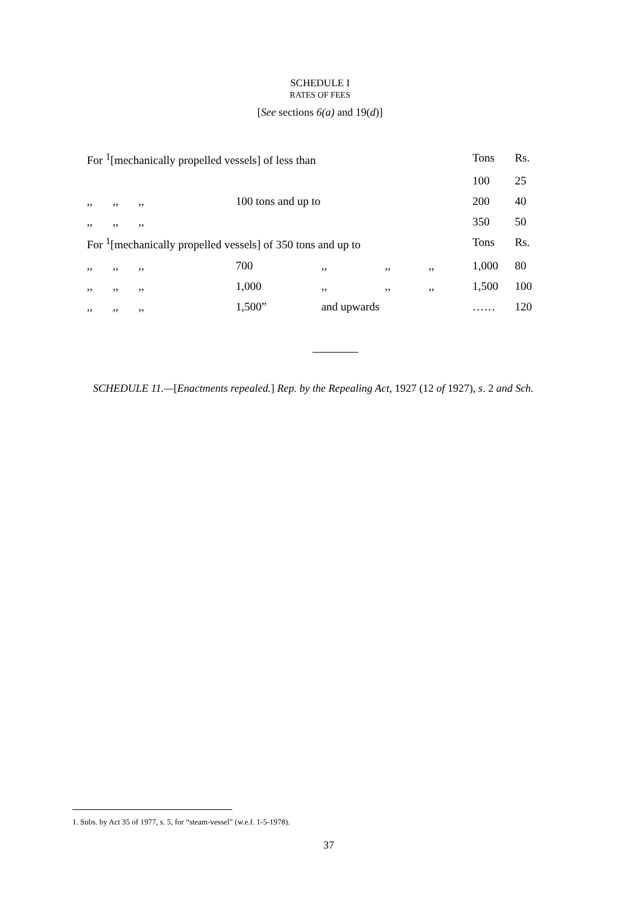SCHEDULE I
RATES OF FEES
[See sections 6(a) and 19(d)]
| For <sup>1</sup>[mechanically propelled vessels] of less than | | | | | | Tons | Rs. |
| | | | | | | 100 | 25 |
| ,, ,, ,, | 100 tons and up to | | | | | 200 | 40 |
| ,, ,, ,, | | | | | | 350 | 50 |
| For <sup>1</sup>[mechanically propelled vessels] of 350 tons and up to | | | | | | Tons | Rs. |
| ,, ,, ,, | 700 | ,, | | ,, | ,, | 1,000 | 80 |
| ,, ,, ,, | 1,000 | ,, | | ,, | ,, | 1,500 | 100 |
| ,, ,, ,, | 1,500” | and upwards | | | | …… | 120 |
SCHEDULE 11.—[Enactments repealed.] Rep. by the Repealing Act, 1927 (12 of 1927), s. 2 and Sch.
1. Subs. by Act 35 of 1977, s. 5, for “steam-vessel” (w.e.f. 1-5-1978).
37